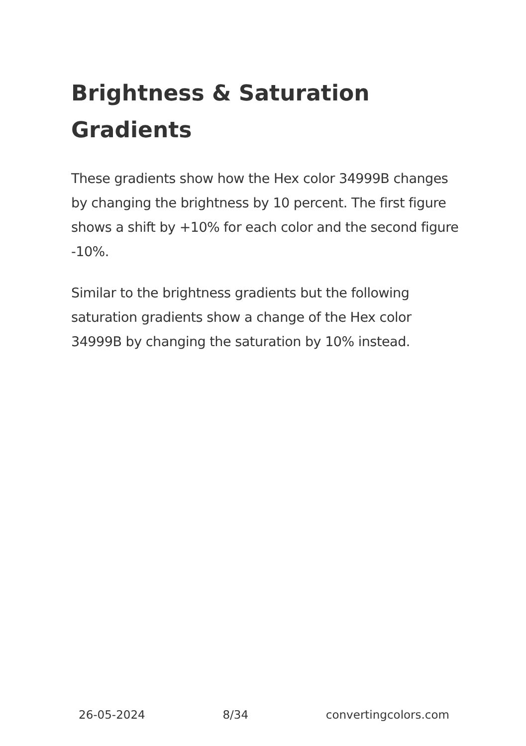Brightness & Saturation Gradients
These gradients show how the Hex color 34999B changes by changing the brightness by 10 percent. The first figure shows a shift by +10% for each color and the second figure -10%.
Similar to the brightness gradients but the following saturation gradients show a change of the Hex color 34999B by changing the saturation by 10% instead.
26-05-2024 8/34 convertingcolors.com